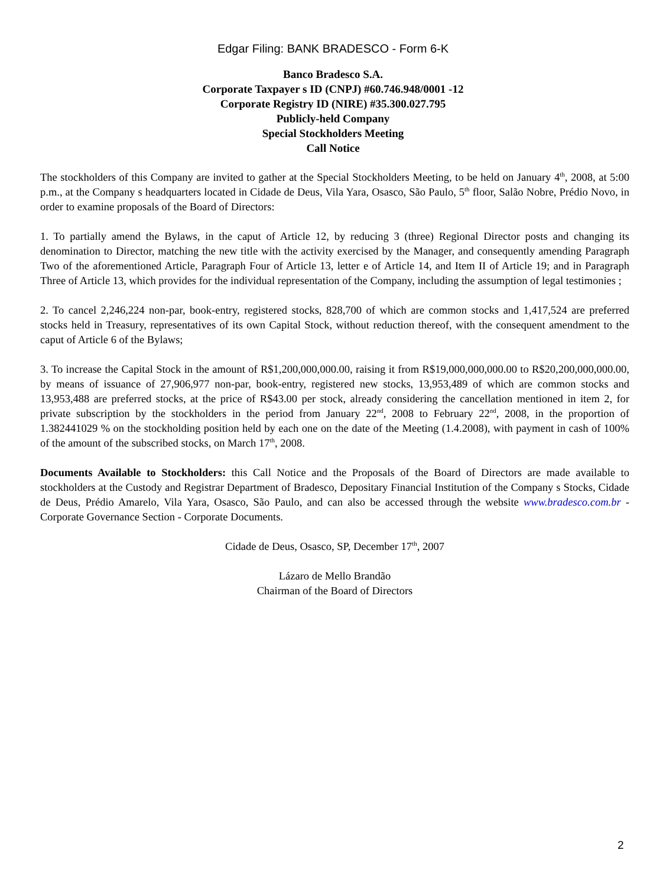Edgar Filing: BANK BRADESCO - Form 6-K
Banco Bradesco S.A.
Corporate Taxpayer s ID (CNPJ) #60.746.948/0001 -12
Corporate Registry ID (NIRE) #35.300.027.795
Publicly-held Company
Special Stockholders Meeting
Call Notice
The stockholders of this Company are invited to gather at the Special Stockholders Meeting, to be held on January 4<sup>th</sup>, 2008, at 5:00 p.m., at the Company s headquarters located in Cidade de Deus, Vila Yara, Osasco, São Paulo, 5<sup>th</sup> floor, Salão Nobre, Prédio Novo, in order to examine proposals of the Board of Directors:
1. To partially amend the Bylaws, in the caput of Article 12, by reducing 3 (three) Regional Director posts and changing its denomination to Director, matching the new title with the activity exercised by the Manager, and consequently amending Paragraph Two of the aforementioned Article, Paragraph Four of Article 13, letter e of Article 14, and Item II of Article 19; and in Paragraph Three of Article 13, which provides for the individual representation of the Company, including the assumption of legal testimonies ;
2. To cancel 2,246,224 non-par, book-entry, registered stocks, 828,700 of which are common stocks and 1,417,524 are preferred stocks held in Treasury, representatives of its own Capital Stock, without reduction thereof, with the consequent amendment to the caput of Article 6 of the Bylaws;
3. To increase the Capital Stock in the amount of R$1,200,000,000.00, raising it from R$19,000,000,000.00 to R$20,200,000,000.00, by means of issuance of 27,906,977 non-par, book-entry, registered new stocks, 13,953,489 of which are common stocks and 13,953,488 are preferred stocks, at the price of R$43.00 per stock, already considering the cancellation mentioned in item 2, for private subscription by the stockholders in the period from January 22<sup>nd</sup>, 2008 to February 22<sup>nd</sup>, 2008, in the proportion of 1.382441029 % on the stockholding position held by each one on the date of the Meeting (1.4.2008), with payment in cash of 100% of the amount of the subscribed stocks, on March 17<sup>th</sup>, 2008.
Documents Available to Stockholders: this Call Notice and the Proposals of the Board of Directors are made available to stockholders at the Custody and Registrar Department of Bradesco, Depositary Financial Institution of the Company s Stocks, Cidade de Deus, Prédio Amarelo, Vila Yara, Osasco, São Paulo, and can also be accessed through the website www.bradesco.com.br - Corporate Governance Section - Corporate Documents.
Cidade de Deus, Osasco, SP, December 17<sup>th</sup>, 2007
Lázaro de Mello Brandão
Chairman of the Board of Directors
2